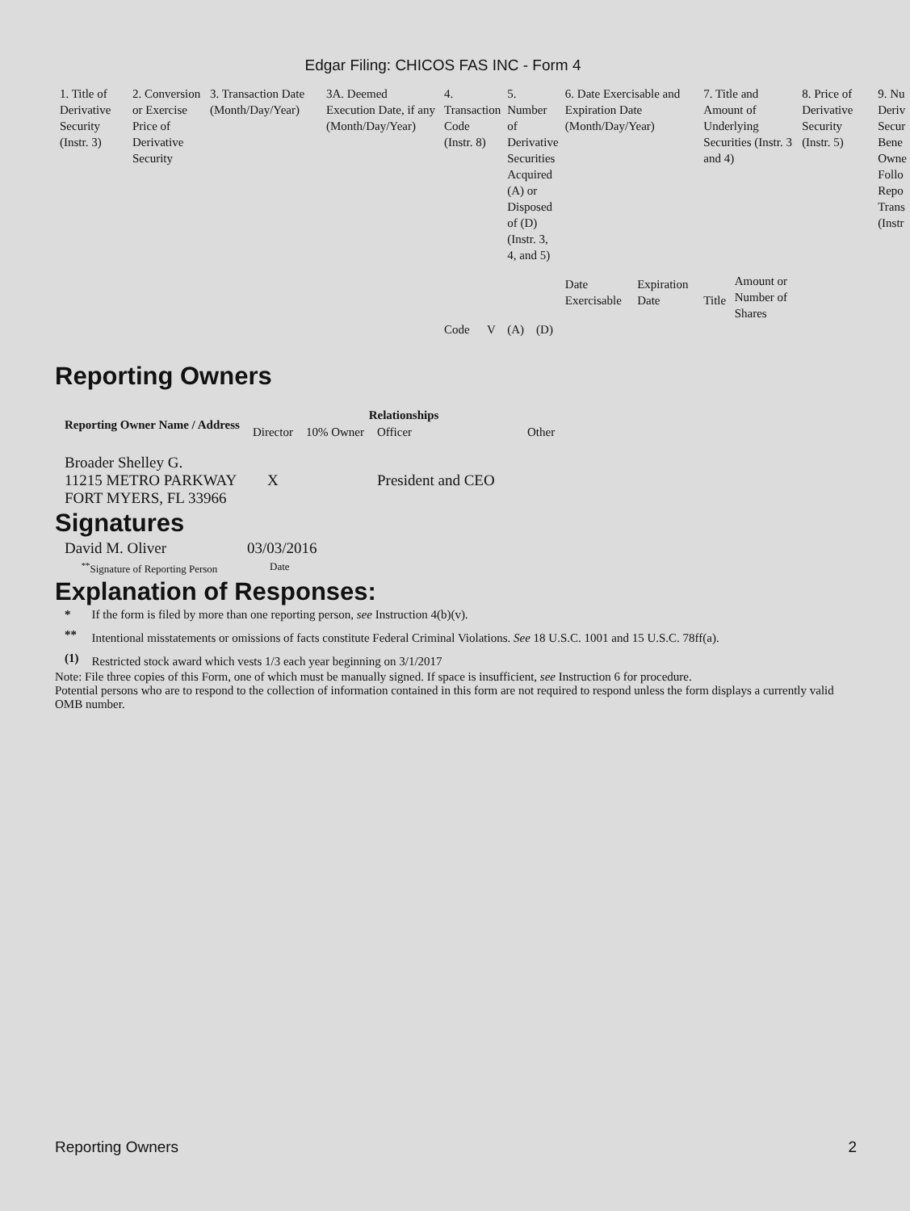Edgar Filing: CHICOS FAS INC - Form 4
| 1. Title of Derivative Security (Instr. 3) | 2. Conversion or Exercise Price of Derivative Security | 3. Transaction Date (Month/Day/Year) | 3A. Deemed Execution Date, if any (Month/Day/Year) | 4. Transaction Code (Instr. 8) | | 5. Number of Derivative Securities Acquired (A) or Disposed of (D) (Instr. 3, 4, and 5) | | 6. Date Exercisable and Expiration Date (Month/Day/Year) | | 7. Title and Amount of Underlying Securities (Instr. 3 and 4) | | 8. Price of Derivative Security (Instr. 5) | 9. Nu Deriv Secur Bene Owne Follo Repo Trans (Instr |
| | | | | | | | | Date Exercisable | Expiration Date | Title | Amount or Number of Shares | | |
| | | | | Code | V | (A) | (D) | | | | | | |
Reporting Owners
| Reporting Owner Name / Address | Relationships | | | |
| --- | --- | --- | --- | --- |
| | Director | 10% Owner | Officer | Other |
| Broader Shelley G. 11215 METRO PARKWAY FORT MYERS, FL 33966 | X | | President and CEO | |
Signatures
| David M. Oliver | 03/03/2016 |
| <sup>**</sup> Signature of Reporting Person | Date |
Explanation of Responses:
| * | If the form is filed by more than one reporting person, see Instruction 4(b)(v). |
| ** | Intentional misstatements or omissions of facts constitute Federal Criminal Violations. See 18 U.S.C. 1001 and 15 U.S.C. 78ff(a). |
| (1) | Restricted stock award which vests 1/3 each year beginning on 3/1/2017 |
Note: File three copies of this Form, one of which must be manually signed. If space is insufficient, see Instruction 6 for procedure.
Potential persons who are to respond to the collection of information contained in this form are not required to respond unless the form displays a currently valid OMB number.
Reporting Owners 2